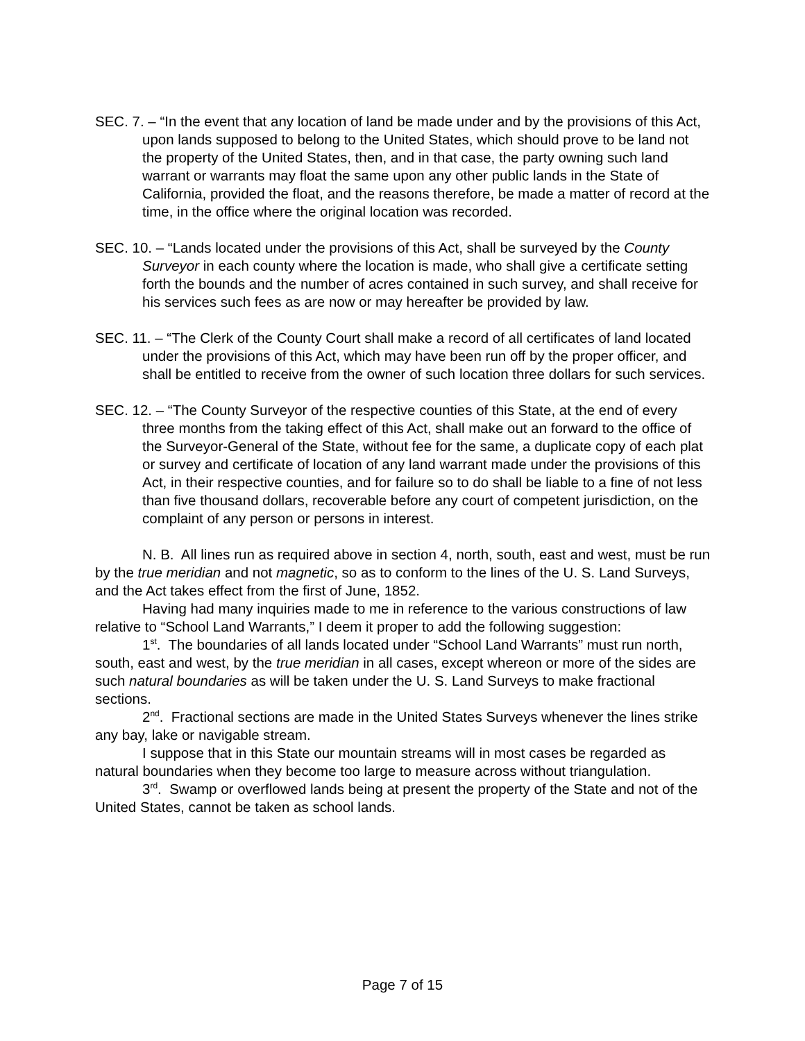SEC. 7. – “In the event that any location of land be made under and by the provisions of this Act, upon lands supposed to belong to the United States, which should prove to be land not the property of the United States, then, and in that case, the party owning such land warrant or warrants may float the same upon any other public lands in the State of California, provided the float, and the reasons therefore, be made a matter of record at the time, in the office where the original location was recorded.
SEC. 10. – “Lands located under the provisions of this Act, shall be surveyed by the County Surveyor in each county where the location is made, who shall give a certificate setting forth the bounds and the number of acres contained in such survey, and shall receive for his services such fees as are now or may hereafter be provided by law.
SEC. 11. – “The Clerk of the County Court shall make a record of all certificates of land located under the provisions of this Act, which may have been run off by the proper officer, and shall be entitled to receive from the owner of such location three dollars for such services.
SEC. 12. – “The County Surveyor of the respective counties of this State, at the end of every three months from the taking effect of this Act, shall make out an forward to the office of the Surveyor-General of the State, without fee for the same, a duplicate copy of each plat or survey and certificate of location of any land warrant made under the provisions of this Act, in their respective counties, and for failure so to do shall be liable to a fine of not less than five thousand dollars, recoverable before any court of competent jurisdiction, on the complaint of any person or persons in interest.
N. B. All lines run as required above in section 4, north, south, east and west, must be run by the true meridian and not magnetic, so as to conform to the lines of the U. S. Land Surveys, and the Act takes effect from the first of June, 1852.
Having had many inquiries made to me in reference to the various constructions of law relative to “School Land Warrants,” I deem it proper to add the following suggestion:
1<sup>st</sup>. The boundaries of all lands located under “School Land Warrants” must run north, south, east and west, by the true meridian in all cases, except whereon or more of the sides are such natural boundaries as will be taken under the U. S. Land Surveys to make fractional sections.
2<sup>nd</sup>. Fractional sections are made in the United States Surveys whenever the lines strike any bay, lake or navigable stream.
I suppose that in this State our mountain streams will in most cases be regarded as natural boundaries when they become too large to measure across without triangulation.
3<sup>rd</sup>. Swamp or overflowed lands being at present the property of the State and not of the United States, cannot be taken as school lands.
Page 7 of 15